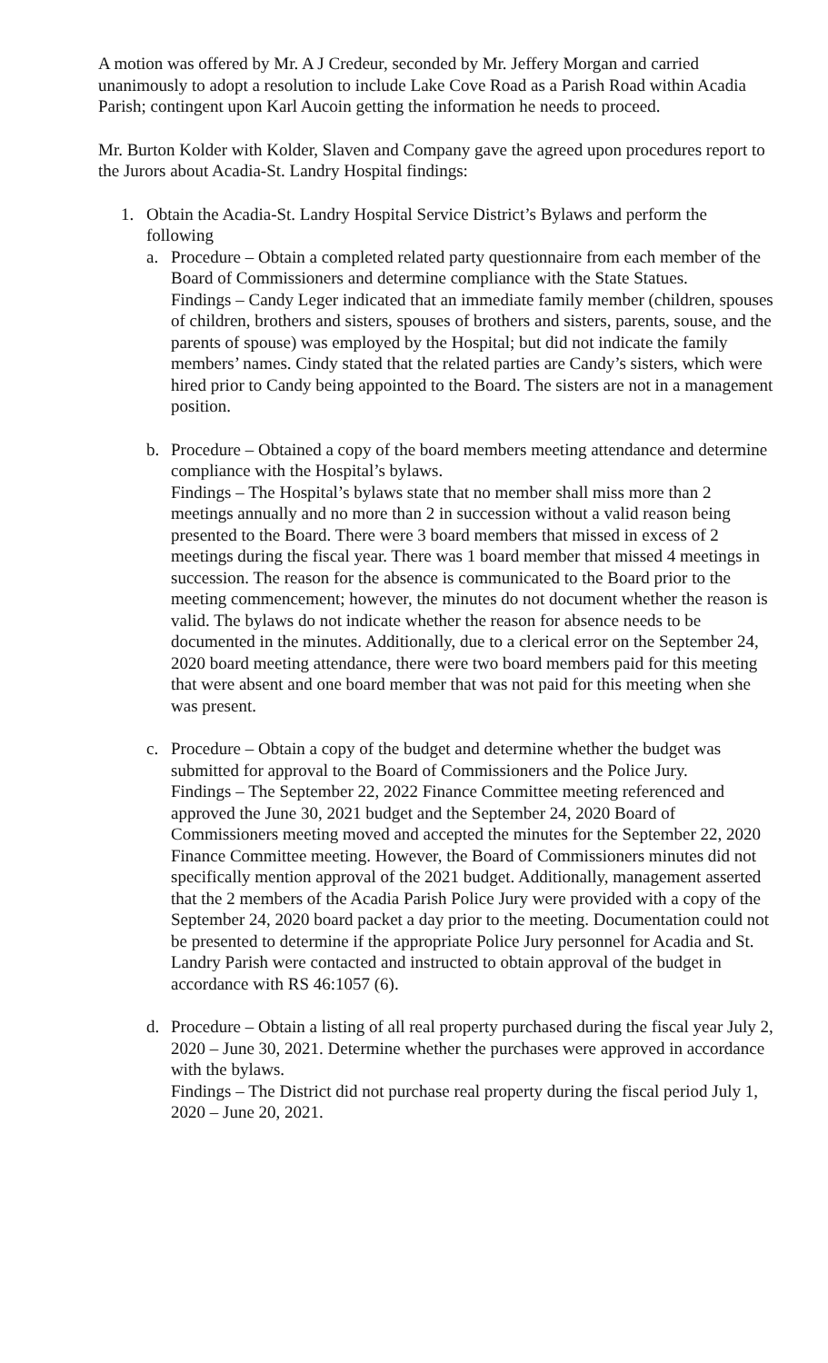A motion was offered by Mr. A J Credeur, seconded by Mr. Jeffery Morgan and carried unanimously to adopt a resolution to include Lake Cove Road as a Parish Road within Acadia Parish; contingent upon Karl Aucoin getting the information he needs to proceed.
Mr. Burton Kolder with Kolder, Slaven and Company gave the agreed upon procedures report to the Jurors about Acadia-St. Landry Hospital findings:
1. Obtain the Acadia-St. Landry Hospital Service District’s Bylaws and perform the following
a. Procedure – Obtain a completed related party questionnaire from each member of the Board of Commissioners and determine compliance with the State Statues.
Findings – Candy Leger indicated that an immediate family member (children, spouses of children, brothers and sisters, spouses of brothers and sisters, parents, souse, and the parents of spouse) was employed by the Hospital; but did not indicate the family members’ names. Cindy stated that the related parties are Candy’s sisters, which were hired prior to Candy being appointed to the Board. The sisters are not in a management position.
b. Procedure – Obtained a copy of the board members meeting attendance and determine compliance with the Hospital’s bylaws.
Findings – The Hospital’s bylaws state that no member shall miss more than 2 meetings annually and no more than 2 in succession without a valid reason being presented to the Board. There were 3 board members that missed in excess of 2 meetings during the fiscal year. There was 1 board member that missed 4 meetings in succession. The reason for the absence is communicated to the Board prior to the meeting commencement; however, the minutes do not document whether the reason is valid. The bylaws do not indicate whether the reason for absence needs to be documented in the minutes. Additionally, due to a clerical error on the September 24, 2020 board meeting attendance, there were two board members paid for this meeting that were absent and one board member that was not paid for this meeting when she was present.
c. Procedure – Obtain a copy of the budget and determine whether the budget was submitted for approval to the Board of Commissioners and the Police Jury.
Findings – The September 22, 2022 Finance Committee meeting referenced and approved the June 30, 2021 budget and the September 24, 2020 Board of Commissioners meeting moved and accepted the minutes for the September 22, 2020 Finance Committee meeting. However, the Board of Commissioners minutes did not specifically mention approval of the 2021 budget. Additionally, management asserted that the 2 members of the Acadia Parish Police Jury were provided with a copy of the September 24, 2020 board packet a day prior to the meeting. Documentation could not be presented to determine if the appropriate Police Jury personnel for Acadia and St. Landry Parish were contacted and instructed to obtain approval of the budget in accordance with RS 46:1057 (6).
d. Procedure – Obtain a listing of all real property purchased during the fiscal year July 2, 2020 – June 30, 2021. Determine whether the purchases were approved in accordance with the bylaws.
Findings – The District did not purchase real property during the fiscal period July 1, 2020 – June 20, 2021.